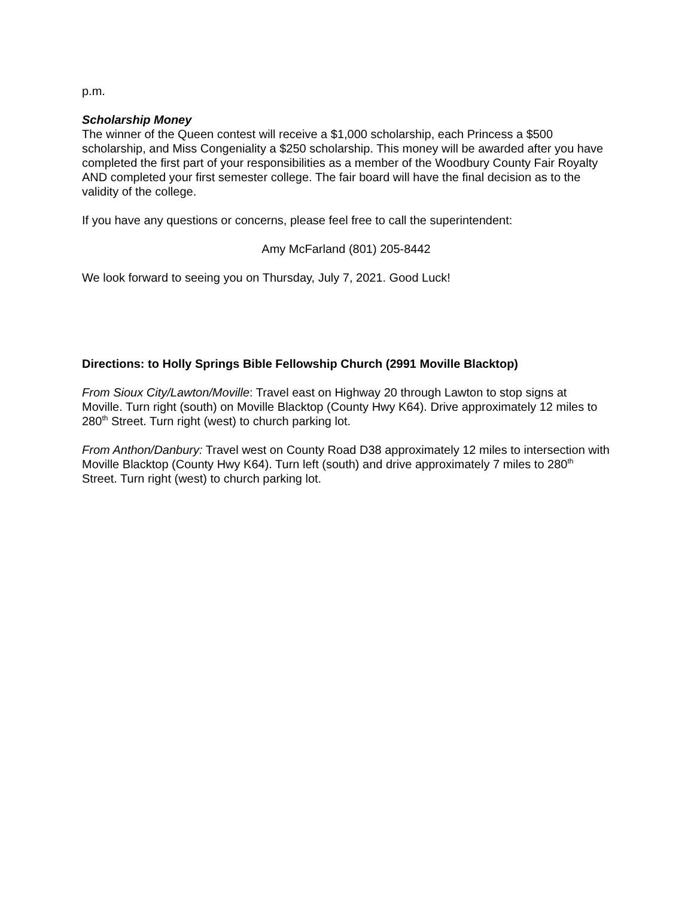p.m.
Scholarship Money
The winner of the Queen contest will receive a $1,000 scholarship, each Princess a $500 scholarship, and Miss Congeniality a $250 scholarship. This money will be awarded after you have completed the first part of your responsibilities as a member of the Woodbury County Fair Royalty AND completed your first semester college. The fair board will have the final decision as to the validity of the college.
If you have any questions or concerns, please feel free to call the superintendent:
Amy McFarland (801) 205-8442
We look forward to seeing you on Thursday, July 7, 2021. Good Luck!
Directions: to Holly Springs Bible Fellowship Church (2991 Moville Blacktop)
From Sioux City/Lawton/Moville: Travel east on Highway 20 through Lawton to stop signs at Moville. Turn right (south) on Moville Blacktop (County Hwy K64). Drive approximately 12 miles to 280<sup>th</sup> Street. Turn right (west) to church parking lot.
From Anthon/Danbury: Travel west on County Road D38 approximately 12 miles to intersection with Moville Blacktop (County Hwy K64). Turn left (south) and drive approximately 7 miles to 280<sup>th</sup> Street. Turn right (west) to church parking lot.